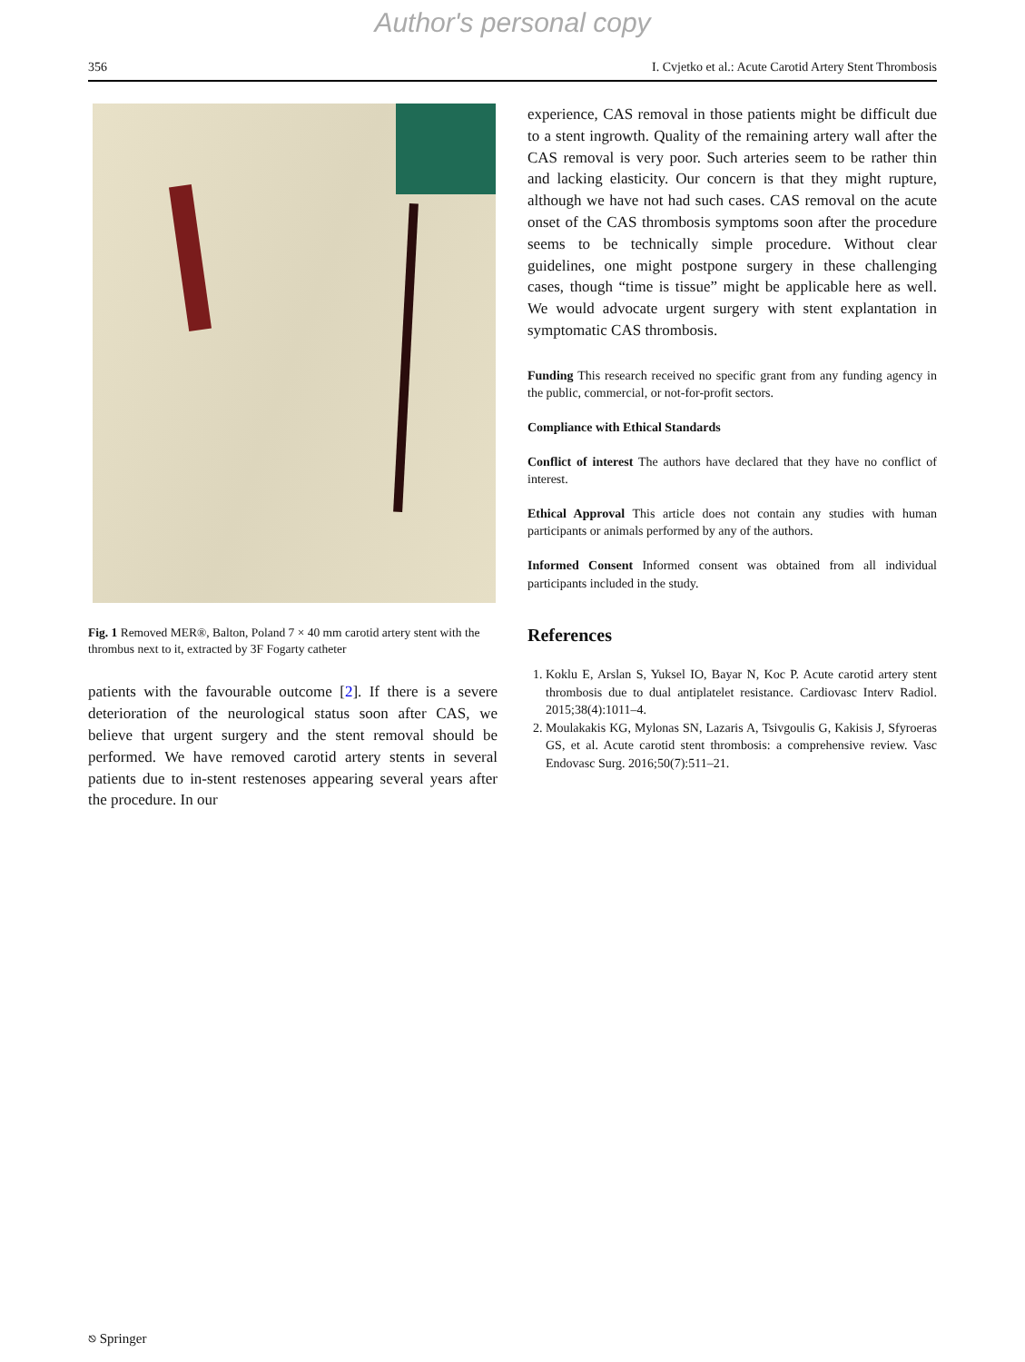Author's personal copy
356 I. Cvjetko et al.: Acute Carotid Artery Stent Thrombosis
Fig. 1 Removed MER®, Balton, Poland 7 × 40 mm carotid artery stent with the thrombus next to it, extracted by 3F Fogarty catheter
patients with the favourable outcome [2]. If there is a severe deterioration of the neurological status soon after CAS, we believe that urgent surgery and the stent removal should be performed. We have removed carotid artery stents in several patients due to in-stent restenoses appearing several years after the procedure. In our
experience, CAS removal in those patients might be difficult due to a stent ingrowth. Quality of the remaining artery wall after the CAS removal is very poor. Such arteries seem to be rather thin and lacking elasticity. Our concern is that they might rupture, although we have not had such cases. CAS removal on the acute onset of the CAS thrombosis symptoms soon after the procedure seems to be technically simple procedure. Without clear guidelines, one might postpone surgery in these challenging cases, though “time is tissue” might be applicable here as well. We would advocate urgent surgery with stent explantation in symptomatic CAS thrombosis.
Funding This research received no specific grant from any funding agency in the public, commercial, or not-for-profit sectors.
Compliance with Ethical Standards
Conflict of interest The authors have declared that they have no conflict of interest.
Ethical Approval This article does not contain any studies with human participants or animals performed by any of the authors.
Informed Consent Informed consent was obtained from all individual participants included in the study.
References
1. Koklu E, Arslan S, Yuksel IO, Bayar N, Koc P. Acute carotid artery stent thrombosis due to dual antiplatelet resistance. Cardiovasc Interv Radiol. 2015;38(4):1011–4.
2. Moulakakis KG, Mylonas SN, Lazaris A, Tsivgoulis G, Kakisis J, Sfyroeras GS, et al. Acute carotid stent thrombosis: a comprehensive review. Vasc Endovasc Surg. 2016;50(7):511–21.
⎋ Springer